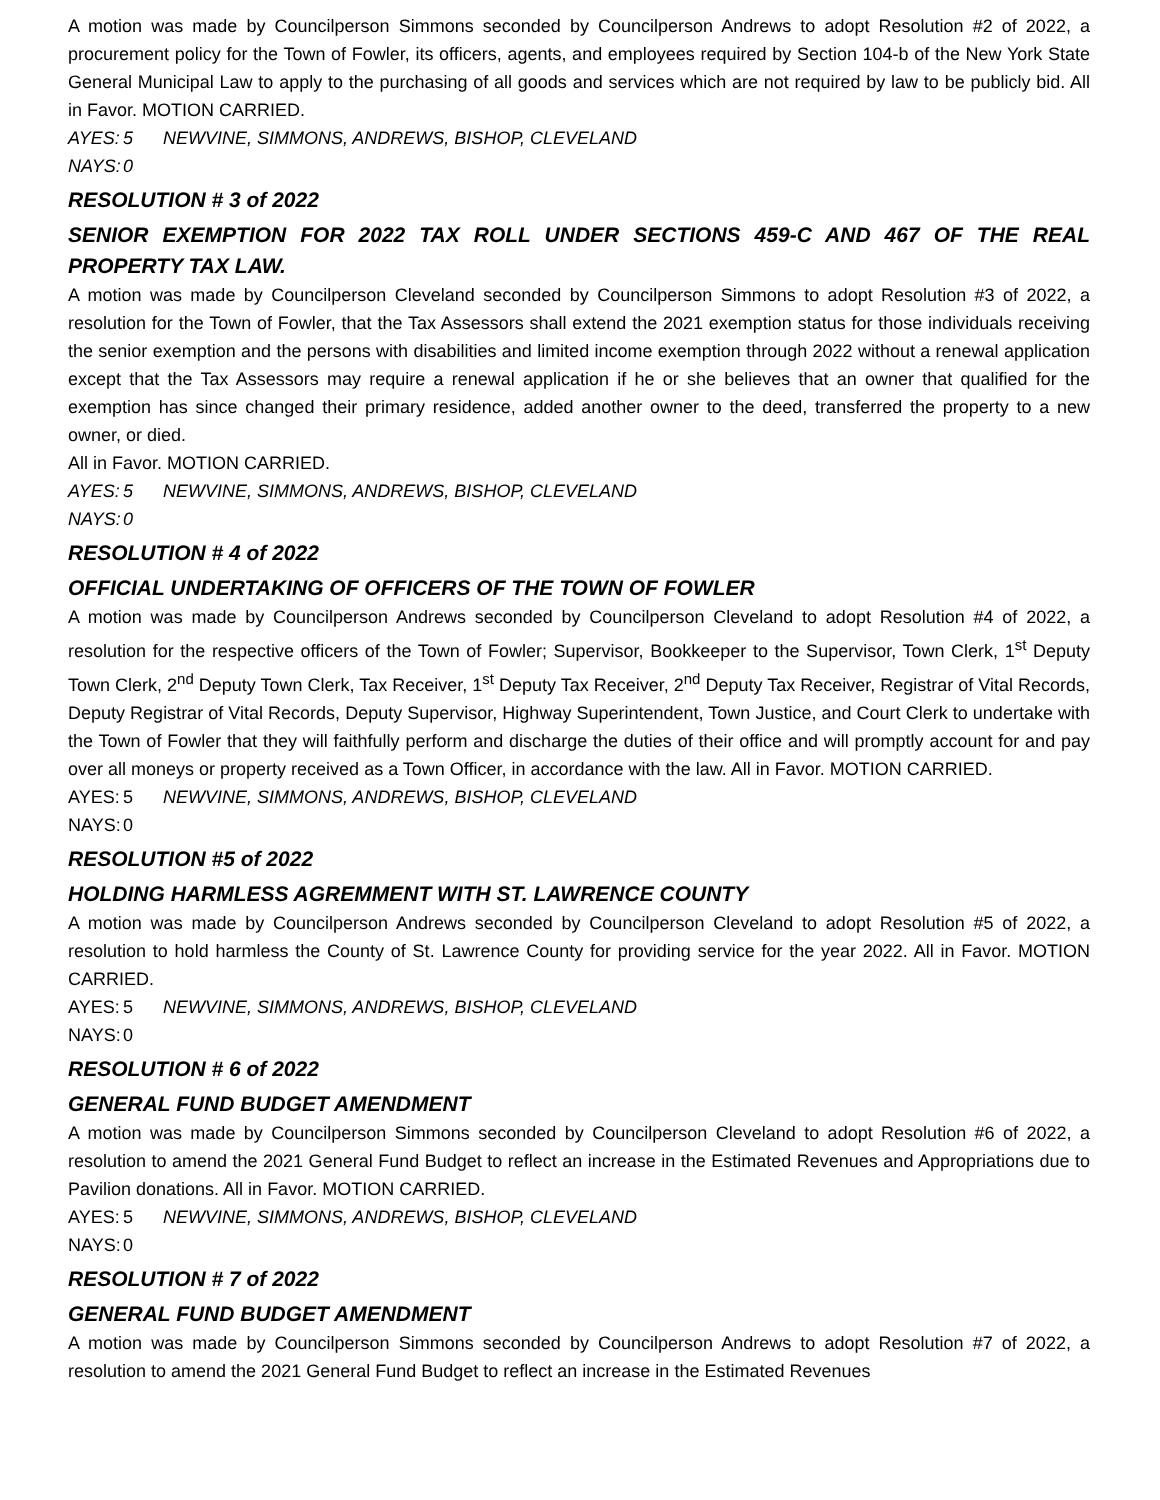A motion was made by Councilperson Simmons seconded by Councilperson Andrews to adopt Resolution #2 of 2022, a procurement policy for the Town of Fowler, its officers, agents, and employees required by Section 104-b of the New York State General Municipal Law to apply to the purchasing of all goods and services which are not required by law to be publicly bid. All in Favor. MOTION CARRIED.
AYES: 5 NEWVINE, SIMMONS, ANDREWS, BISHOP, CLEVELAND
NAYS: 0
RESOLUTION # 3 of 2022
SENIOR EXEMPTION FOR 2022 TAX ROLL UNDER SECTIONS 459-C AND 467 OF THE REAL PROPERTY TAX LAW.
A motion was made by Councilperson Cleveland seconded by Councilperson Simmons to adopt Resolution #3 of 2022, a resolution for the Town of Fowler, that the Tax Assessors shall extend the 2021 exemption status for those individuals receiving the senior exemption and the persons with disabilities and limited income exemption through 2022 without a renewal application except that the Tax Assessors may require a renewal application if he or she believes that an owner that qualified for the exemption has since changed their primary residence, added another owner to the deed, transferred the property to a new owner, or died.
All in Favor. MOTION CARRIED.
AYES: 5 NEWVINE, SIMMONS, ANDREWS, BISHOP, CLEVELAND
NAYS: 0
RESOLUTION # 4 of 2022
OFFICIAL UNDERTAKING OF OFFICERS OF THE TOWN OF FOWLER
A motion was made by Councilperson Andrews seconded by Councilperson Cleveland to adopt Resolution #4 of 2022, a resolution for the respective officers of the Town of Fowler; Supervisor, Bookkeeper to the Supervisor, Town Clerk, 1<sup>st</sup> Deputy Town Clerk, 2<sup>nd</sup> Deputy Town Clerk, Tax Receiver, 1<sup>st</sup> Deputy Tax Receiver, 2<sup>nd</sup> Deputy Tax Receiver, Registrar of Vital Records, Deputy Registrar of Vital Records, Deputy Supervisor, Highway Superintendent, Town Justice, and Court Clerk to undertake with the Town of Fowler that they will faithfully perform and discharge the duties of their office and will promptly account for and pay over all moneys or property received as a Town Officer, in accordance with the law. All in Favor. MOTION CARRIED.
AYES: 5 NEWVINE, SIMMONS, ANDREWS, BISHOP, CLEVELAND
NAYS: 0
RESOLUTION #5 of 2022
HOLDING HARMLESS AGREMMENT WITH ST. LAWRENCE COUNTY
A motion was made by Councilperson Andrews seconded by Councilperson Cleveland to adopt Resolution #5 of 2022, a resolution to hold harmless the County of St. Lawrence County for providing service for the year 2022. All in Favor. MOTION CARRIED.
AYES: 5 NEWVINE, SIMMONS, ANDREWS, BISHOP, CLEVELAND
NAYS: 0
RESOLUTION # 6 of 2022
GENERAL FUND BUDGET AMENDMENT
A motion was made by Councilperson Simmons seconded by Councilperson Cleveland to adopt Resolution #6 of 2022, a resolution to amend the 2021 General Fund Budget to reflect an increase in the Estimated Revenues and Appropriations due to Pavilion donations. All in Favor. MOTION CARRIED.
AYES: 5 NEWVINE, SIMMONS, ANDREWS, BISHOP, CLEVELAND
NAYS: 0
RESOLUTION # 7 of 2022
GENERAL FUND BUDGET AMENDMENT
A motion was made by Councilperson Simmons seconded by Councilperson Andrews to adopt Resolution #7 of 2022, a resolution to amend the 2021 General Fund Budget to reflect an increase in the Estimated Revenues